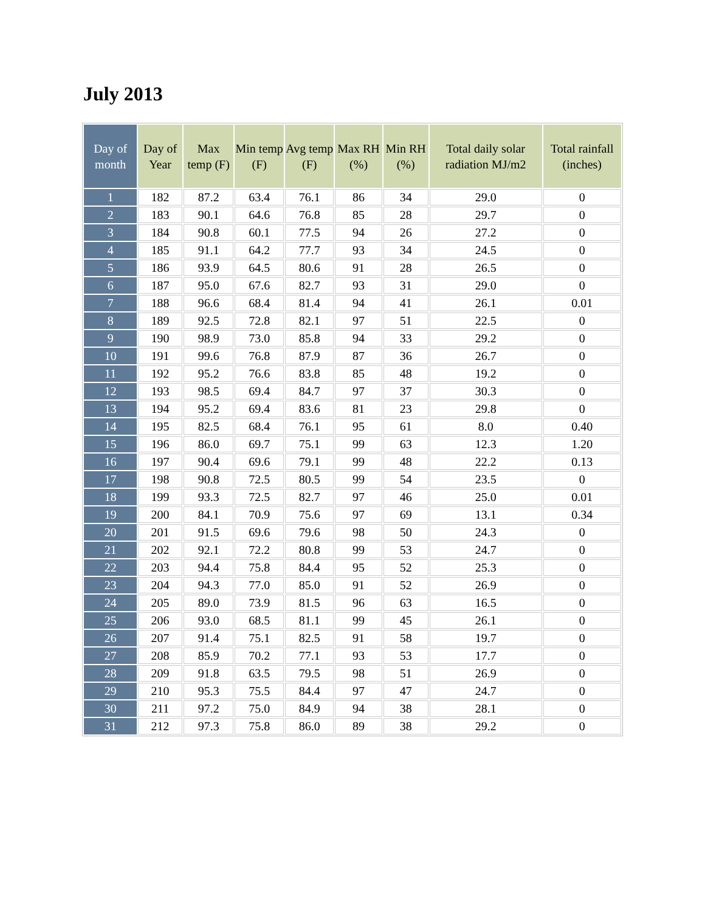July 2013
| Day of month | Day of Year | Max temp (F) | Min temp (F) | Avg temp (F) | Max RH (%) | Min RH (%) | Total daily solar radiation MJ/m2 | Total rainfall (inches) |
| --- | --- | --- | --- | --- | --- | --- | --- | --- |
| 1 | 182 | 87.2 | 63.4 | 76.1 | 86 | 34 | 29.0 | 0 |
| 2 | 183 | 90.1 | 64.6 | 76.8 | 85 | 28 | 29.7 | 0 |
| 3 | 184 | 90.8 | 60.1 | 77.5 | 94 | 26 | 27.2 | 0 |
| 4 | 185 | 91.1 | 64.2 | 77.7 | 93 | 34 | 24.5 | 0 |
| 5 | 186 | 93.9 | 64.5 | 80.6 | 91 | 28 | 26.5 | 0 |
| 6 | 187 | 95.0 | 67.6 | 82.7 | 93 | 31 | 29.0 | 0 |
| 7 | 188 | 96.6 | 68.4 | 81.4 | 94 | 41 | 26.1 | 0.01 |
| 8 | 189 | 92.5 | 72.8 | 82.1 | 97 | 51 | 22.5 | 0 |
| 9 | 190 | 98.9 | 73.0 | 85.8 | 94 | 33 | 29.2 | 0 |
| 10 | 191 | 99.6 | 76.8 | 87.9 | 87 | 36 | 26.7 | 0 |
| 11 | 192 | 95.2 | 76.6 | 83.8 | 85 | 48 | 19.2 | 0 |
| 12 | 193 | 98.5 | 69.4 | 84.7 | 97 | 37 | 30.3 | 0 |
| 13 | 194 | 95.2 | 69.4 | 83.6 | 81 | 23 | 29.8 | 0 |
| 14 | 195 | 82.5 | 68.4 | 76.1 | 95 | 61 | 8.0 | 0.40 |
| 15 | 196 | 86.0 | 69.7 | 75.1 | 99 | 63 | 12.3 | 1.20 |
| 16 | 197 | 90.4 | 69.6 | 79.1 | 99 | 48 | 22.2 | 0.13 |
| 17 | 198 | 90.8 | 72.5 | 80.5 | 99 | 54 | 23.5 | 0 |
| 18 | 199 | 93.3 | 72.5 | 82.7 | 97 | 46 | 25.0 | 0.01 |
| 19 | 200 | 84.1 | 70.9 | 75.6 | 97 | 69 | 13.1 | 0.34 |
| 20 | 201 | 91.5 | 69.6 | 79.6 | 98 | 50 | 24.3 | 0 |
| 21 | 202 | 92.1 | 72.2 | 80.8 | 99 | 53 | 24.7 | 0 |
| 22 | 203 | 94.4 | 75.8 | 84.4 | 95 | 52 | 25.3 | 0 |
| 23 | 204 | 94.3 | 77.0 | 85.0 | 91 | 52 | 26.9 | 0 |
| 24 | 205 | 89.0 | 73.9 | 81.5 | 96 | 63 | 16.5 | 0 |
| 25 | 206 | 93.0 | 68.5 | 81.1 | 99 | 45 | 26.1 | 0 |
| 26 | 207 | 91.4 | 75.1 | 82.5 | 91 | 58 | 19.7 | 0 |
| 27 | 208 | 85.9 | 70.2 | 77.1 | 93 | 53 | 17.7 | 0 |
| 28 | 209 | 91.8 | 63.5 | 79.5 | 98 | 51 | 26.9 | 0 |
| 29 | 210 | 95.3 | 75.5 | 84.4 | 97 | 47 | 24.7 | 0 |
| 30 | 211 | 97.2 | 75.0 | 84.9 | 94 | 38 | 28.1 | 0 |
| 31 | 212 | 97.3 | 75.8 | 86.0 | 89 | 38 | 29.2 | 0 |